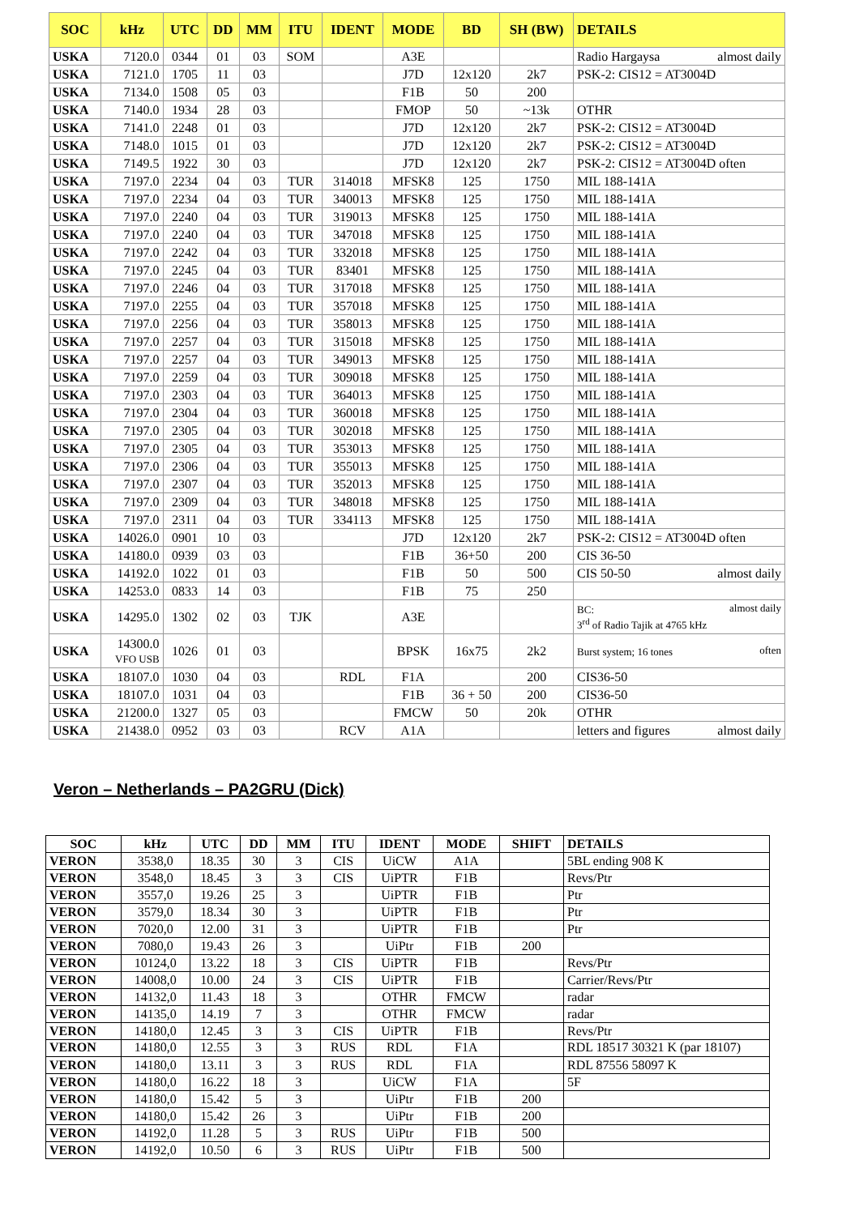| SOC | kHz | UTC | DD | MM | ITU | IDENT | MODE | BD | SH (BW) | DETAILS |
| --- | --- | --- | --- | --- | --- | --- | --- | --- | --- | --- |
| USKA | 7120.0 | 0344 | 01 | 03 | SOM | | A3E | | | Radio Hargaysa almost daily |
| USKA | 7121.0 | 1705 | 11 | 03 | | | J7D | 12x120 | 2k7 | PSK-2: CIS12 = AT3004D |
| USKA | 7134.0 | 1508 | 05 | 03 | | | F1B | 50 | 200 | |
| USKA | 7140.0 | 1934 | 28 | 03 | | | FMOP | 50 | ~13k | OTHR |
| USKA | 7141.0 | 2248 | 01 | 03 | | | J7D | 12x120 | 2k7 | PSK-2: CIS12 = AT3004D |
| USKA | 7148.0 | 1015 | 01 | 03 | | | J7D | 12x120 | 2k7 | PSK-2: CIS12 = AT3004D |
| USKA | 7149.5 | 1922 | 30 | 03 | | | J7D | 12x120 | 2k7 | PSK-2: CIS12 = AT3004D often |
| USKA | 7197.0 | 2234 | 04 | 03 | TUR | 314018 | MFSK8 | 125 | 1750 | MIL 188-141A |
| USKA | 7197.0 | 2234 | 04 | 03 | TUR | 340013 | MFSK8 | 125 | 1750 | MIL 188-141A |
| USKA | 7197.0 | 2240 | 04 | 03 | TUR | 319013 | MFSK8 | 125 | 1750 | MIL 188-141A |
| USKA | 7197.0 | 2240 | 04 | 03 | TUR | 347018 | MFSK8 | 125 | 1750 | MIL 188-141A |
| USKA | 7197.0 | 2242 | 04 | 03 | TUR | 332018 | MFSK8 | 125 | 1750 | MIL 188-141A |
| USKA | 7197.0 | 2245 | 04 | 03 | TUR | 83401 | MFSK8 | 125 | 1750 | MIL 188-141A |
| USKA | 7197.0 | 2246 | 04 | 03 | TUR | 317018 | MFSK8 | 125 | 1750 | MIL 188-141A |
| USKA | 7197.0 | 2255 | 04 | 03 | TUR | 357018 | MFSK8 | 125 | 1750 | MIL 188-141A |
| USKA | 7197.0 | 2256 | 04 | 03 | TUR | 358013 | MFSK8 | 125 | 1750 | MIL 188-141A |
| USKA | 7197.0 | 2257 | 04 | 03 | TUR | 315018 | MFSK8 | 125 | 1750 | MIL 188-141A |
| USKA | 7197.0 | 2257 | 04 | 03 | TUR | 349013 | MFSK8 | 125 | 1750 | MIL 188-141A |
| USKA | 7197.0 | 2259 | 04 | 03 | TUR | 309018 | MFSK8 | 125 | 1750 | MIL 188-141A |
| USKA | 7197.0 | 2303 | 04 | 03 | TUR | 364013 | MFSK8 | 125 | 1750 | MIL 188-141A |
| USKA | 7197.0 | 2304 | 04 | 03 | TUR | 360018 | MFSK8 | 125 | 1750 | MIL 188-141A |
| USKA | 7197.0 | 2305 | 04 | 03 | TUR | 302018 | MFSK8 | 125 | 1750 | MIL 188-141A |
| USKA | 7197.0 | 2305 | 04 | 03 | TUR | 353013 | MFSK8 | 125 | 1750 | MIL 188-141A |
| USKA | 7197.0 | 2306 | 04 | 03 | TUR | 355013 | MFSK8 | 125 | 1750 | MIL 188-141A |
| USKA | 7197.0 | 2307 | 04 | 03 | TUR | 352013 | MFSK8 | 125 | 1750 | MIL 188-141A |
| USKA | 7197.0 | 2309 | 04 | 03 | TUR | 348018 | MFSK8 | 125 | 1750 | MIL 188-141A |
| USKA | 7197.0 | 2311 | 04 | 03 | TUR | 334113 | MFSK8 | 125 | 1750 | MIL 188-141A |
| USKA | 14026.0 | 0901 | 10 | 03 | | | J7D | 12x120 | 2k7 | PSK-2: CIS12 = AT3004D often |
| USKA | 14180.0 | 0939 | 03 | 03 | | | F1B | 36+50 | 200 | CIS 36-50 |
| USKA | 14192.0 | 1022 | 01 | 03 | | | F1B | 50 | 500 | CIS 50-50 almost daily |
| USKA | 14253.0 | 0833 | 14 | 03 | | | F1B | 75 | 250 | |
| USKA | 14295.0 | 1302 | 02 | 03 | TJK | | A3E | | | BC: almost daily 3<sup>rd</sup> of Radio Tajik at 4765 kHz |
| USKA | 14300.0 VFO USB | 1026 | 01 | 03 | | | BPSK | 16x75 | 2k2 | Burst system; 16 tones often |
| USKA | 18107.0 | 1030 | 04 | 03 | | RDL | F1A | | 200 | CIS36-50 |
| USKA | 18107.0 | 1031 | 04 | 03 | | | F1B | 36 + 50 | 200 | CIS36-50 |
| USKA | 21200.0 | 1327 | 05 | 03 | | | FMCW | 50 | 20k | OTHR |
| USKA | 21438.0 | 0952 | 03 | 03 | | RCV | A1A | | | letters and figures almost daily |
Veron – Netherlands – PA2GRU (Dick)
| SOC | kHz | UTC | DD | MM | ITU | IDENT | MODE | SHIFT | DETAILS |
| --- | --- | --- | --- | --- | --- | --- | --- | --- | --- |
| VERON | 3538,0 | 18.35 | 30 | 3 | CIS | UiCW | A1A | | 5BL ending 908 K |
| VERON | 3548,0 | 18.45 | 3 | 3 | CIS | UiPTR | F1B | | Revs/Ptr |
| VERON | 3557,0 | 19.26 | 25 | 3 | | UiPTR | F1B | | Ptr |
| VERON | 3579,0 | 18.34 | 30 | 3 | | UiPTR | F1B | | Ptr |
| VERON | 7020,0 | 12.00 | 31 | 3 | | UiPTR | F1B | | Ptr |
| VERON | 7080,0 | 19.43 | 26 | 3 | | UiPtr | F1B | 200 | |
| VERON | 10124,0 | 13.22 | 18 | 3 | CIS | UiPTR | F1B | | Revs/Ptr |
| VERON | 14008,0 | 10.00 | 24 | 3 | CIS | UiPTR | F1B | | Carrier/Revs/Ptr |
| VERON | 14132,0 | 11.43 | 18 | 3 | | OTHR | FMCW | | radar |
| VERON | 14135,0 | 14.19 | 7 | 3 | | OTHR | FMCW | | radar |
| VERON | 14180,0 | 12.45 | 3 | 3 | CIS | UiPTR | F1B | | Revs/Ptr |
| VERON | 14180,0 | 12.55 | 3 | 3 | RUS | RDL | F1A | | RDL 18517 30321 K (par 18107) |
| VERON | 14180,0 | 13.11 | 3 | 3 | RUS | RDL | F1A | | RDL 87556 58097 K |
| VERON | 14180,0 | 16.22 | 18 | 3 | | UiCW | F1A | | 5F |
| VERON | 14180,0 | 15.42 | 5 | 3 | | UiPtr | F1B | 200 | |
| VERON | 14180,0 | 15.42 | 26 | 3 | | UiPtr | F1B | 200 | |
| VERON | 14192,0 | 11.28 | 5 | 3 | RUS | UiPtr | F1B | 500 | |
| VERON | 14192,0 | 10.50 | 6 | 3 | RUS | UiPtr | F1B | 500 | |